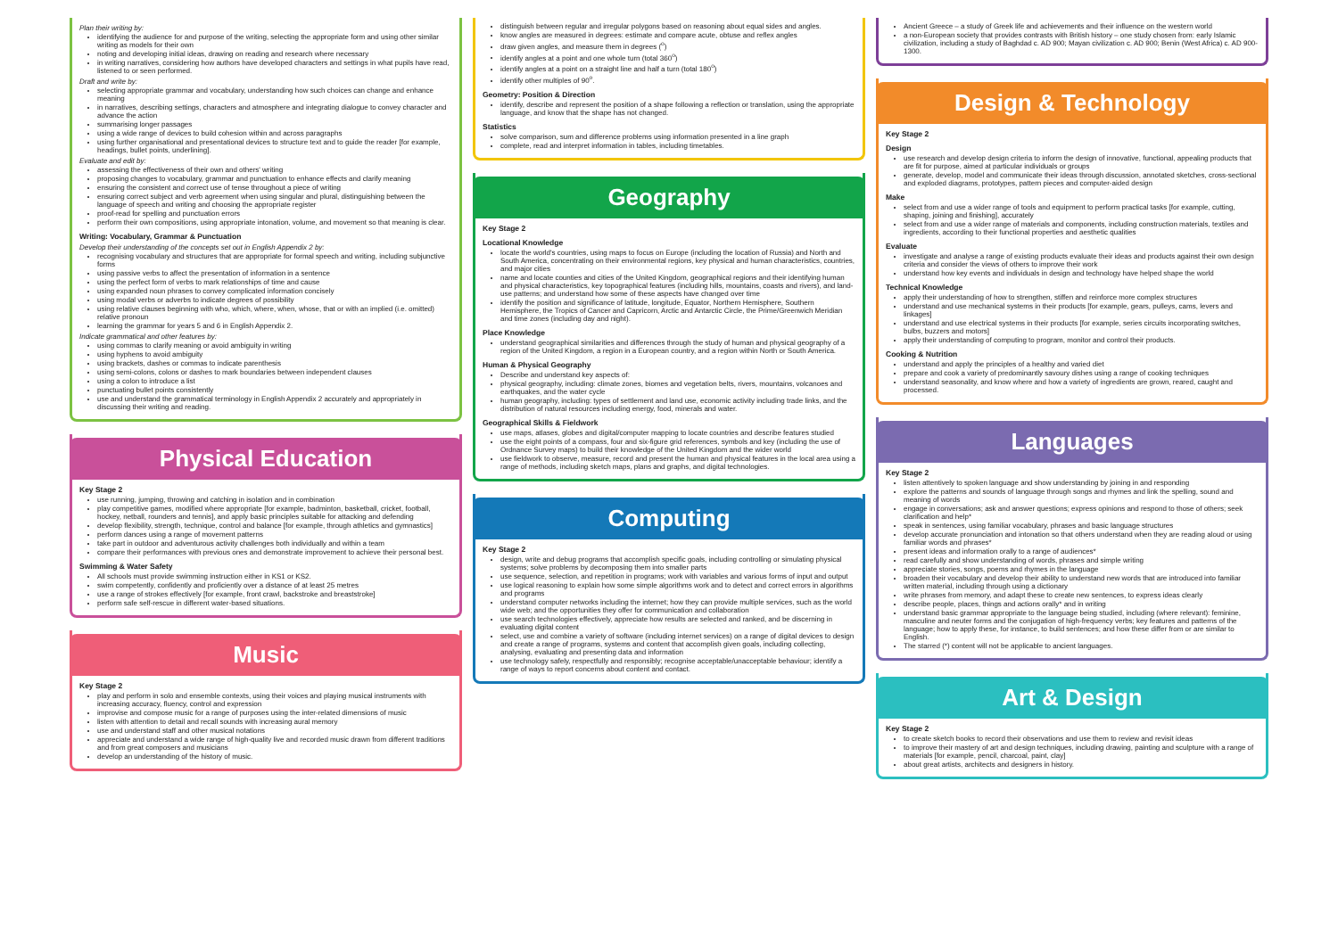Plan their writing by:
identifying the audience for and purpose of the writing, selecting the appropriate form and using other similar writing as models for their own
noting and developing initial ideas, drawing on reading and research where necessary
in writing narratives, considering how authors have developed characters and settings in what pupils have read, listened to or seen performed.
Draft and write by:
selecting appropriate grammar and vocabulary, understanding how such choices can change and enhance meaning
in narratives, describing settings, characters and atmosphere and integrating dialogue to convey character and advance the action
summarising longer passages
using a wide range of devices to build cohesion within and across paragraphs
using further organisational and presentational devices to structure text and to guide the reader [for example, headings, bullet points, underlining].
Evaluate and edit by:
assessing the effectiveness of their own and others' writing
proposing changes to vocabulary, grammar and punctuation to enhance effects and clarify meaning
ensuring the consistent and correct use of tense throughout a piece of writing
ensuring correct subject and verb agreement when using singular and plural, distinguishing between the language of speech and writing and choosing the appropriate register
proof-read for spelling and punctuation errors
perform their own compositions, using appropriate intonation, volume, and movement so that meaning is clear.
Writing: Vocabulary, Grammar & Punctuation
Develop their understanding of the concepts set out in English Appendix 2 by:
recognising vocabulary and structures that are appropriate for formal speech and writing, including subjunctive forms
using passive verbs to affect the presentation of information in a sentence
using the perfect form of verbs to mark relationships of time and cause
using expanded noun phrases to convey complicated information concisely
using modal verbs or adverbs to indicate degrees of possibility
using relative clauses beginning with who, which, where, when, whose, that or with an implied (i.e. omitted) relative pronoun
learning the grammar for years 5 and 6 in English Appendix 2.
Indicate grammatical and other features by:
using commas to clarify meaning or avoid ambiguity in writing
using hyphens to avoid ambiguity
using brackets, dashes or commas to indicate parenthesis
using semi-colons, colons or dashes to mark boundaries between independent clauses
using a colon to introduce a list
punctuating bullet points consistently
use and understand the grammatical terminology in English Appendix 2 accurately and appropriately in discussing their writing and reading.
Physical Education
Key Stage 2
use running, jumping, throwing and catching in isolation and in combination
play competitive games, modified where appropriate [for example, badminton, basketball, cricket, football, hockey, netball, rounders and tennis], and apply basic principles suitable for attacking and defending
develop flexibility, strength, technique, control and balance [for example, through athletics and gymnastics]
perform dances using a range of movement patterns
take part in outdoor and adventurous activity challenges both individually and within a team
compare their performances with previous ones and demonstrate improvement to achieve their personal best.
Swimming & Water Safety
All schools must provide swimming instruction either in KS1 or KS2.
swim competently, confidently and proficiently over a distance of at least 25 metres
use a range of strokes effectively [for example, front crawl, backstroke and breaststroke]
perform safe self-rescue in different water-based situations.
Music
Key Stage 2
play and perform in solo and ensemble contexts, using their voices and playing musical instruments with increasing accuracy, fluency, control and expression
improvise and compose music for a range of purposes using the inter-related dimensions of music
listen with attention to detail and recall sounds with increasing aural memory
use and understand staff and other musical notations
appreciate and understand a wide range of high-quality live and recorded music drawn from different traditions and from great composers and musicians
develop an understanding of the history of music.
distinguish between regular and irregular polygons based on reasoning about equal sides and angles.
know angles are measured in degrees: estimate and compare acute, obtuse and reflex angles
draw given angles, and measure them in degrees (<sup>o</sup>)
identify angles at a point and one whole turn (total 360<sup>o</sup>)
identify angles at a point on a straight line and half a turn (total 180<sup>o</sup>)
identify other multiples of 90<sup>o</sup>.
Geometry: Position & Direction
identify, describe and represent the position of a shape following a reflection or translation, using the appropriate language, and know that the shape has not changed.
Statistics
solve comparison, sum and difference problems using information presented in a line graph
complete, read and interpret information in tables, including timetables.
Geography
Key Stage 2
Locational Knowledge
locate the world's countries, using maps to focus on Europe (including the location of Russia) and North and South America, concentrating on their environmental regions, key physical and human characteristics, countries, and major cities
name and locate counties and cities of the United Kingdom, geographical regions and their identifying human and physical characteristics, key topographical features (including hills, mountains, coasts and rivers), and land-use patterns; and understand how some of these aspects have changed over time
identify the position and significance of latitude, longitude, Equator, Northern Hemisphere, Southern Hemisphere, the Tropics of Cancer and Capricorn, Arctic and Antarctic Circle, the Prime/Greenwich Meridian and time zones (including day and night).
Place Knowledge
understand geographical similarities and differences through the study of human and physical geography of a region of the United Kingdom, a region in a European country, and a region within North or South America.
Human & Physical Geography
Describe and understand key aspects of:
physical geography, including: climate zones, biomes and vegetation belts, rivers, mountains, volcanoes and earthquakes, and the water cycle
human geography, including: types of settlement and land use, economic activity including trade links, and the distribution of natural resources including energy, food, minerals and water.
Geographical Skills & Fieldwork
use maps, atlases, globes and digital/computer mapping to locate countries and describe features studied
use the eight points of a compass, four and six-figure grid references, symbols and key (including the use of Ordnance Survey maps) to build their knowledge of the United Kingdom and the wider world
use fieldwork to observe, measure, record and present the human and physical features in the local area using a range of methods, including sketch maps, plans and graphs, and digital technologies.
Computing
Key Stage 2
design, write and debug programs that accomplish specific goals, including controlling or simulating physical systems; solve problems by decomposing them into smaller parts
use sequence, selection, and repetition in programs; work with variables and various forms of input and output
use logical reasoning to explain how some simple algorithms work and to detect and correct errors in algorithms and programs
understand computer networks including the internet; how they can provide multiple services, such as the world wide web; and the opportunities they offer for communication and collaboration
use search technologies effectively, appreciate how results are selected and ranked, and be discerning in evaluating digital content
select, use and combine a variety of software (including internet services) on a range of digital devices to design and create a range of programs, systems and content that accomplish given goals, including collecting, analysing, evaluating and presenting data and information
use technology safely, respectfully and responsibly; recognise acceptable/unacceptable behaviour; identify a range of ways to report concerns about content and contact.
Ancient Greece – a study of Greek life and achievements and their influence on the western world
a non-European society that provides contrasts with British history – one study chosen from: early Islamic civilization, including a study of Baghdad c. AD 900; Mayan civilization c. AD 900; Benin (West Africa) c. AD 900-1300.
Design & Technology
Key Stage 2
Design
use research and develop design criteria to inform the design of innovative, functional, appealing products that are fit for purpose, aimed at particular individuals or groups
generate, develop, model and communicate their ideas through discussion, annotated sketches, cross-sectional and exploded diagrams, prototypes, pattern pieces and computer-aided design
Make
select from and use a wider range of tools and equipment to perform practical tasks [for example, cutting, shaping, joining and finishing], accurately
select from and use a wider range of materials and components, including construction materials, textiles and ingredients, according to their functional properties and aesthetic qualities
Evaluate
investigate and analyse a range of existing products evaluate their ideas and products against their own design criteria and consider the views of others to improve their work
understand how key events and individuals in design and technology have helped shape the world
Technical Knowledge
apply their understanding of how to strengthen, stiffen and reinforce more complex structures
understand and use mechanical systems in their products [for example, gears, pulleys, cams, levers and linkages]
understand and use electrical systems in their products [for example, series circuits incorporating switches, bulbs, buzzers and motors]
apply their understanding of computing to program, monitor and control their products.
Cooking & Nutrition
understand and apply the principles of a healthy and varied diet
prepare and cook a variety of predominantly savoury dishes using a range of cooking techniques
understand seasonality, and know where and how a variety of ingredients are grown, reared, caught and processed.
Languages
Key Stage 2
listen attentively to spoken language and show understanding by joining in and responding
explore the patterns and sounds of language through songs and rhymes and link the spelling, sound and meaning of words
engage in conversations; ask and answer questions; express opinions and respond to those of others; seek clarification and help*
speak in sentences, using familiar vocabulary, phrases and basic language structures
develop accurate pronunciation and intonation so that others understand when they are reading aloud or using familiar words and phrases*
present ideas and information orally to a range of audiences*
read carefully and show understanding of words, phrases and simple writing
appreciate stories, songs, poems and rhymes in the language
broaden their vocabulary and develop their ability to understand new words that are introduced into familiar written material, including through using a dictionary
write phrases from memory, and adapt these to create new sentences, to express ideas clearly
describe people, places, things and actions orally* and in writing
understand basic grammar appropriate to the language being studied, including (where relevant): feminine, masculine and neuter forms and the conjugation of high-frequency verbs; key features and patterns of the language; how to apply these, for instance, to build sentences; and how these differ from or are similar to English.
The starred (*) content will not be applicable to ancient languages.
Art & Design
Key Stage 2
to create sketch books to record their observations and use them to review and revisit ideas
to improve their mastery of art and design techniques, including drawing, painting and sculpture with a range of materials [for example, pencil, charcoal, paint, clay]
about great artists, architects and designers in history.